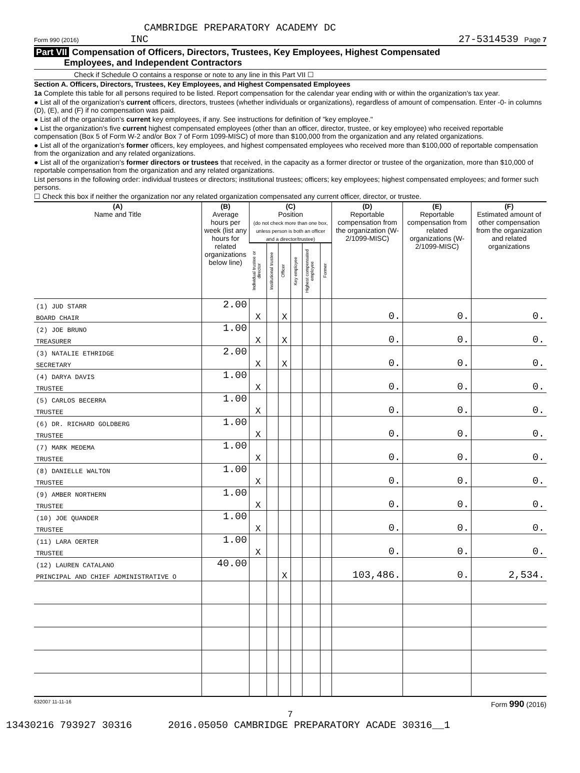CAMBRIDGE PREPARATORY ACADEMY DC
Form 990 (2016) INC 27-5314539 Page 7
Part VII Compensation of Officers, Directors, Trustees, Key Employees, Highest Compensated
Employees, and Independent Contractors
Check if Schedule O contains a response or note to any line in this Part VII ☐
Section A. Officers, Directors, Trustees, Key Employees, and Highest Compensated Employees
1a Complete this table for all persons required to be listed. Report compensation for the calendar year ending with or within the organization's tax year.
● List all of the organization's current officers, directors, trustees (whether individuals or organizations), regardless of amount of compensation. Enter -0- in columns (D), (E), and (F) if no compensation was paid.
● List all of the organization's current key employees, if any. See instructions for definition of "key employee."
● List the organization's five current highest compensated employees (other than an officer, director, trustee, or key employee) who received reportable compensation (Box 5 of Form W-2 and/or Box 7 of Form 1099-MISC) of more than $100,000 from the organization and any related organizations.
● List all of the organization's former officers, key employees, and highest compensated employees who received more than $100,000 of reportable compensation from the organization and any related organizations.
● List all of the organization's former directors or trustees that received, in the capacity as a former director or trustee of the organization, more than $10,000 of reportable compensation from the organization and any related organizations.
List persons in the following order: individual trustees or directors; institutional trustees; officers; key employees; highest compensated employees; and former such persons.
☐ Check this box if neither the organization nor any related organization compensated any current officer, director, or trustee.
| (A) Name and Title | (B) Average hours per week (list any hours for related organizations below line) | (C) Position (do not check more than one box, unless person is both an officer and a director/trustee) | | | | | | (D) Reportable compensation from the organization (W-2/1099-MISC) | (E) Reportable compensation from related organizations (W-2/1099-MISC) | (F) Estimated amount of other compensation from the organization and related organizations |
| --- | --- | --- | --- | --- | --- | --- | --- | --- | --- | --- |
| | | Individual trustee or director | Institutional trustee | Officer | Key employee | Highest compensated employee | Former | | | |
| (1) JUD STARR | 2.00 | | | | | | | | | |
| BOARD CHAIR | | X | | X | | | | 0. | 0. | 0. |
| (2) JOE BRUNO | 1.00 | | | | | | | | | |
| TREASURER | | X | | X | | | | 0. | 0. | 0. |
| (3) NATALIE ETHRIDGE | 2.00 | | | | | | | | | |
| SECRETARY | | X | | X | | | | 0. | 0. | 0. |
| (4) DARYA DAVIS | 1.00 | | | | | | | | | |
| TRUSTEE | | X | | | | | | 0. | 0. | 0. |
| (5) CARLOS BECERRA | 1.00 | | | | | | | | | |
| TRUSTEE | | X | | | | | | 0. | 0. | 0. |
| (6) DR. RICHARD GOLDBERG | 1.00 | | | | | | | | | |
| TRUSTEE | | X | | | | | | 0. | 0. | 0. |
| (7) MARK MEDEMA | 1.00 | | | | | | | | | |
| TRUSTEE | | X | | | | | | 0. | 0. | 0. |
| (8) DANIELLE WALTON | 1.00 | | | | | | | | | |
| TRUSTEE | | X | | | | | | 0. | 0. | 0. |
| (9) AMBER NORTHERN | 1.00 | | | | | | | | | |
| TRUSTEE | | X | | | | | | 0. | 0. | 0. |
| (10) JOE QUANDER | 1.00 | | | | | | | | | |
| TRUSTEE | | X | | | | | | 0. | 0. | 0. |
| (11) LARA OERTER | 1.00 | | | | | | | | | |
| TRUSTEE | | X | | | | | | 0. | 0. | 0. |
| (12) LAUREN CATALANO | 40.00 | | | | | | | | | |
| PRINCIPAL AND CHIEF ADMINISTRATIVE O | | | | X | | | | 103,486. | 0. | 2,534. |
632007 11-11-16 Form 990 (2016)
7
13430216 793927 30316 2016.05050 CAMBRIDGE PREPARATORY ACADE 30316__1